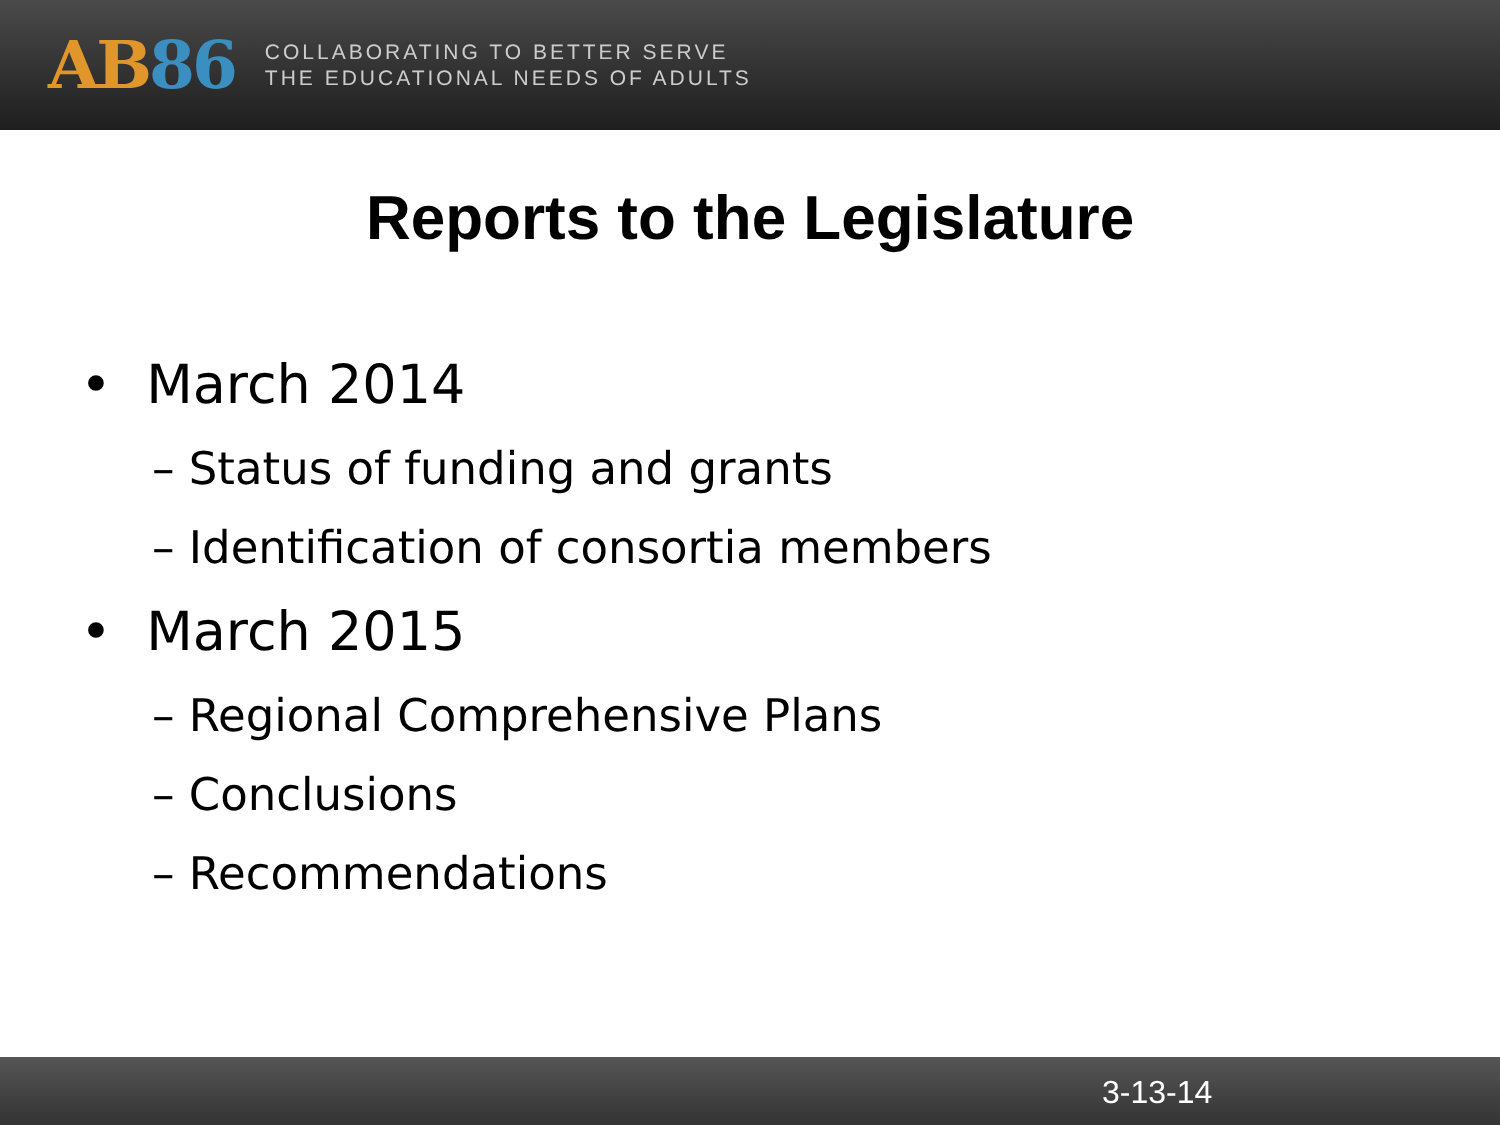AB 86
COLLABORATING TO BETTER SERVE
THE EDUCATIONAL NEEDS OF ADULTS
Reports to the Legislature
• March 2014
– Status of funding and grants
– Identification of consortia members
• March 2015
– Regional Comprehensive Plans
– Conclusions
– Recommendations
3-13-14